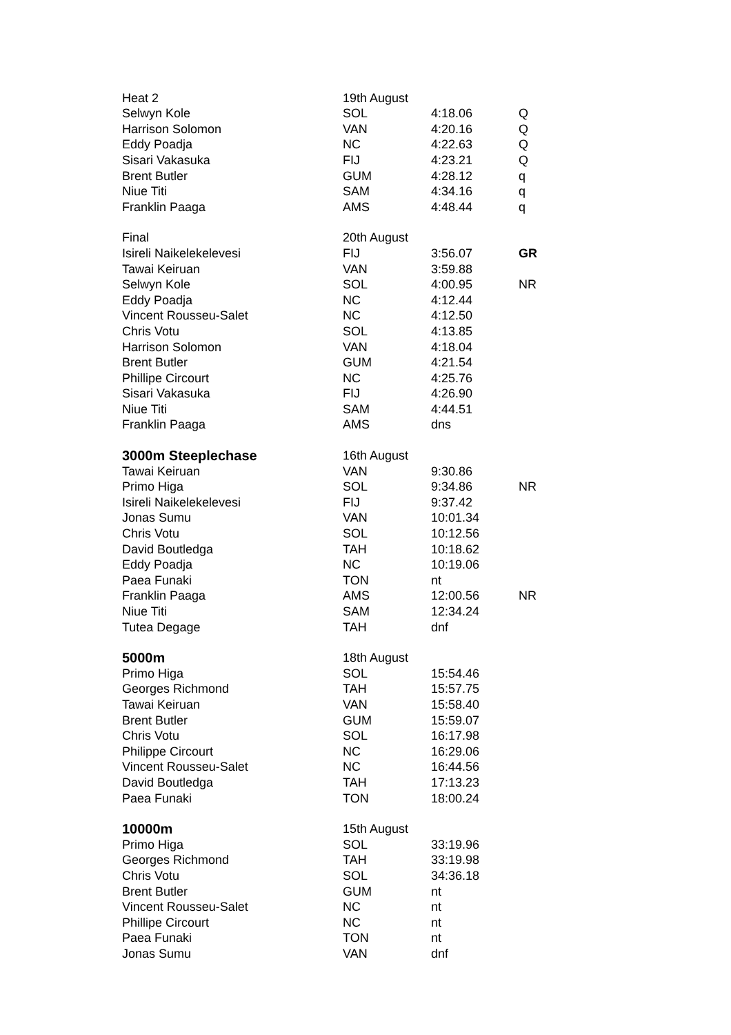| Heat 2 | 19th August | | |
| Selwyn Kole | SOL | 4:18.06 | Q |
| Harrison Solomon | VAN | 4:20.16 | Q |
| Eddy Poadja | NC | 4:22.63 | Q |
| Sisari Vakasuka | FIJ | 4:23.21 | Q |
| Brent Butler | GUM | 4:28.12 | q |
| Niue Titi | SAM | 4:34.16 | q |
| Franklin Paaga | AMS | 4:48.44 | q |
| Final | 20th August | | |
| Isireli Naikelekelevesi | FIJ | 3:56.07 | GR |
| Tawai Keiruan | VAN | 3:59.88 | |
| Selwyn Kole | SOL | 4:00.95 | NR |
| Eddy Poadja | NC | 4:12.44 | |
| Vincent Rousseu-Salet | NC | 4:12.50 | |
| Chris Votu | SOL | 4:13.85 | |
| Harrison Solomon | VAN | 4:18.04 | |
| Brent Butler | GUM | 4:21.54 | |
| Phillipe Circourt | NC | 4:25.76 | |
| Sisari Vakasuka | FIJ | 4:26.90 | |
| Niue Titi | SAM | 4:44.51 | |
| Franklin Paaga | AMS | dns | |
| 3000m Steeplechase | 16th August | | |
| Tawai Keiruan | VAN | 9:30.86 | |
| Primo Higa | SOL | 9:34.86 | NR |
| Isireli Naikelekelevesi | FIJ | 9:37.42 | |
| Jonas Sumu | VAN | 10:01.34 | |
| Chris Votu | SOL | 10:12.56 | |
| David Boutledga | TAH | 10:18.62 | |
| Eddy Poadja | NC | 10:19.06 | |
| Paea Funaki | TON | nt | |
| Franklin Paaga | AMS | 12:00.56 | NR |
| Niue Titi | SAM | 12:34.24 | |
| Tutea Degage | TAH | dnf | |
| 5000m | 18th August | | |
| Primo Higa | SOL | 15:54.46 | |
| Georges Richmond | TAH | 15:57.75 | |
| Tawai Keiruan | VAN | 15:58.40 | |
| Brent Butler | GUM | 15:59.07 | |
| Chris Votu | SOL | 16:17.98 | |
| Philippe Circourt | NC | 16:29.06 | |
| Vincent Rousseu-Salet | NC | 16:44.56 | |
| David Boutledga | TAH | 17:13.23 | |
| Paea Funaki | TON | 18:00.24 | |
| 10000m | 15th August | | |
| Primo Higa | SOL | 33:19.96 | |
| Georges Richmond | TAH | 33:19.98 | |
| Chris Votu | SOL | 34:36.18 | |
| Brent Butler | GUM | nt | |
| Vincent Rousseu-Salet | NC | nt | |
| Phillipe Circourt | NC | nt | |
| Paea Funaki | TON | nt | |
| Jonas Sumu | VAN | dnf | |